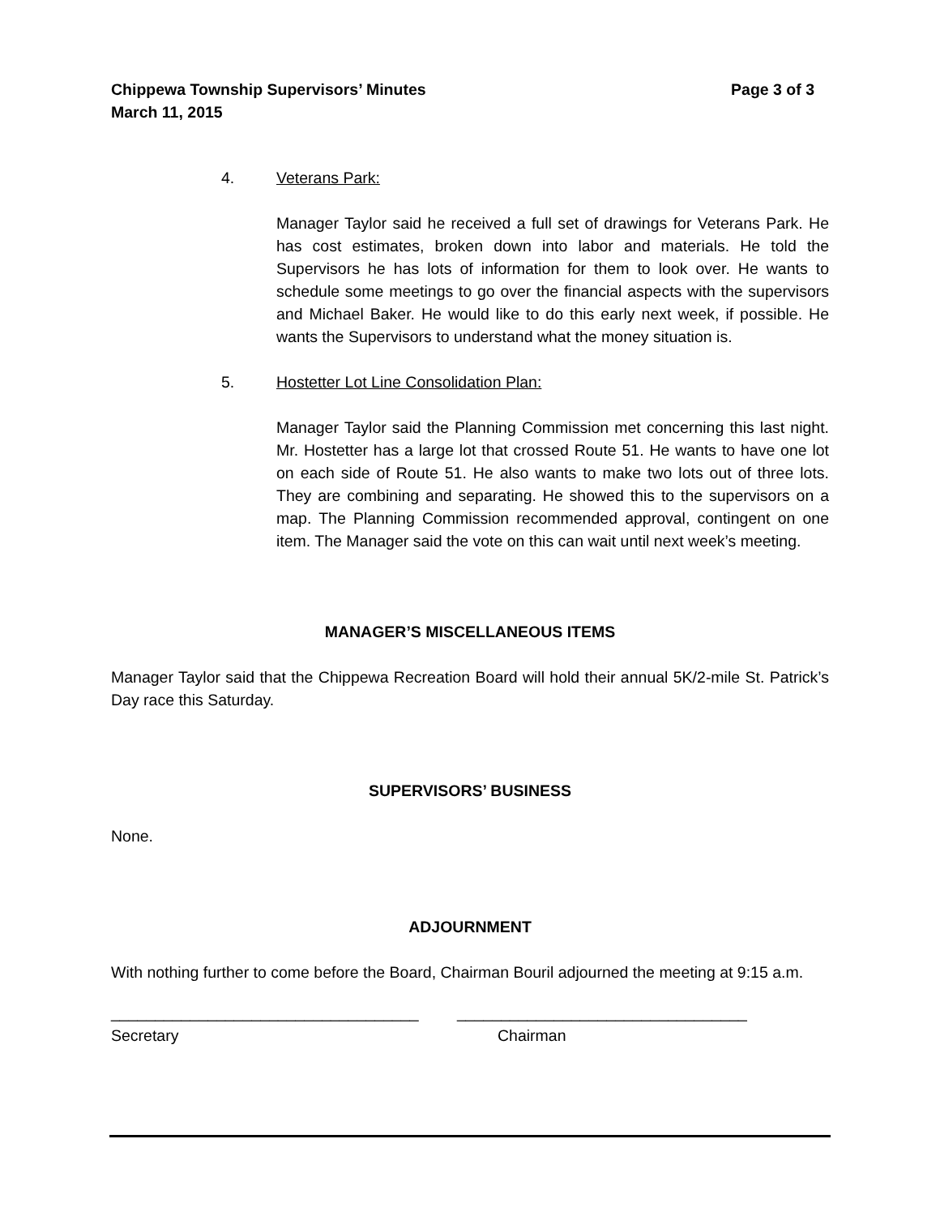Page 3 of 3 Chippewa Township Supervisors’ Minutes
March 11, 2015
4. Veterans Park:
Manager Taylor said he received a full set of drawings for Veterans Park. He has cost estimates, broken down into labor and materials. He told the Supervisors he has lots of information for them to look over. He wants to schedule some meetings to go over the financial aspects with the supervisors and Michael Baker. He would like to do this early next week, if possible. He wants the Supervisors to understand what the money situation is.
5. Hostetter Lot Line Consolidation Plan:
Manager Taylor said the Planning Commission met concerning this last night. Mr. Hostetter has a large lot that crossed Route 51. He wants to have one lot on each side of Route 51. He also wants to make two lots out of three lots. They are combining and separating. He showed this to the supervisors on a map. The Planning Commission recommended approval, contingent on one item. The Manager said the vote on this can wait until next week’s meeting.
MANAGER’S MISCELLANEOUS ITEMS
Manager Taylor said that the Chippewa Recreation Board will hold their annual 5K/2-mile St. Patrick’s Day race this Saturday.
SUPERVISORS’ BUSINESS
None.
ADJOURNMENT
With nothing further to come before the Board, Chairman Bouril adjourned the meeting at 9:15 a.m.
___________________________________ _________________________________
Secretary Chairman